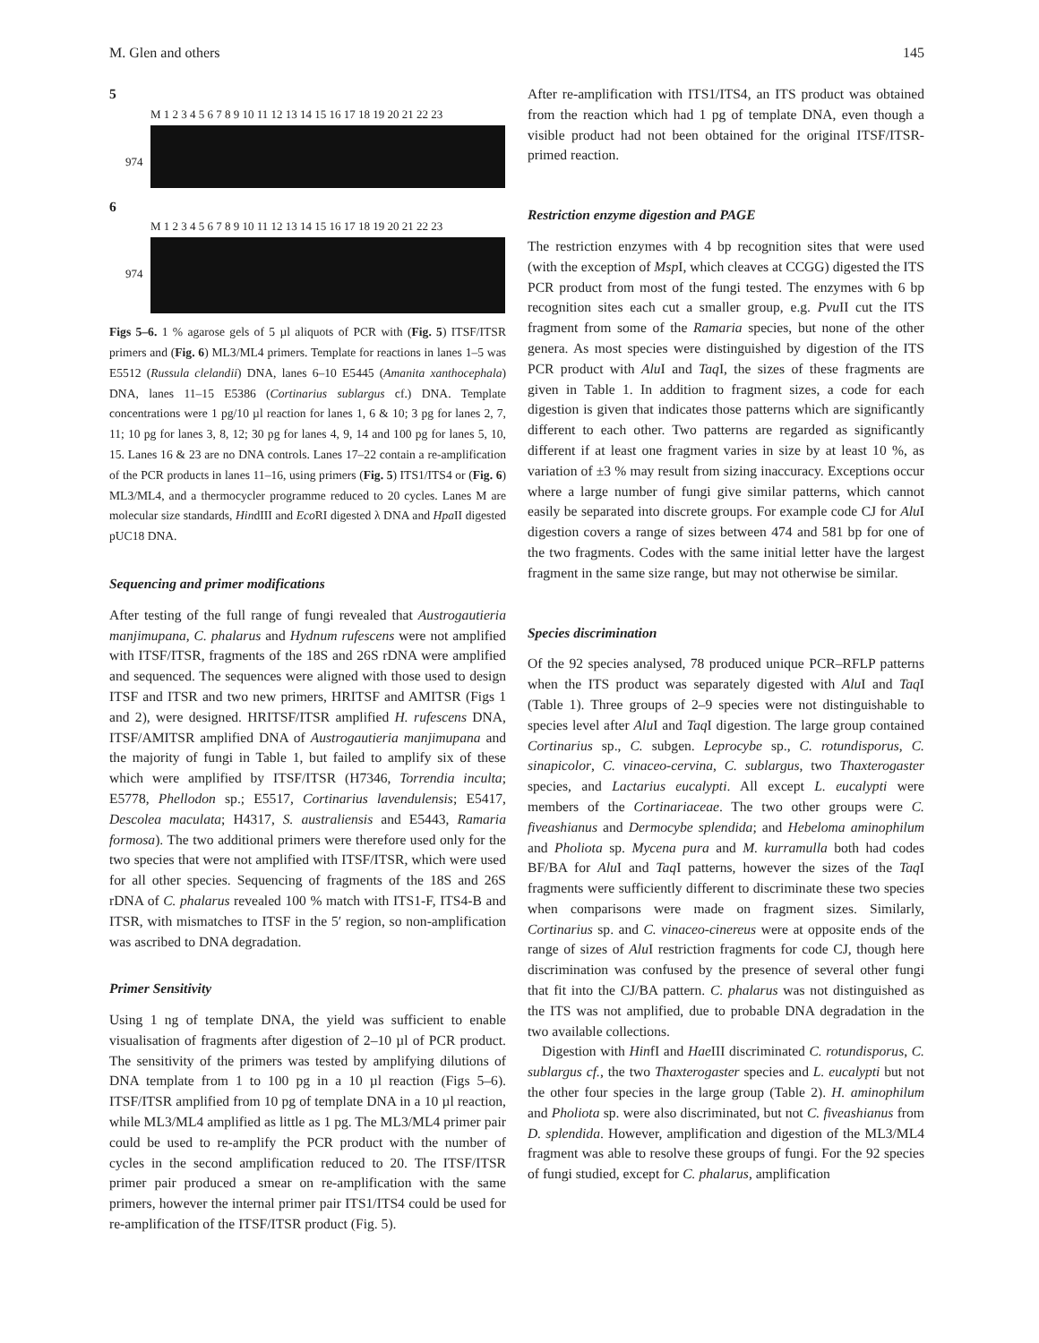M. Glen and others 145
5
M 1 2 3 4 5 6 7 8 9 10 11 12 13 14 15 16 17 18 19 20 21 22 23
974
6
M 1 2 3 4 5 6 7 8 9 10 11 12 13 14 15 16 17 18 19 20 21 22 23
974
Figs 5–6. 1 % agarose gels of 5 µl aliquots of PCR with (Fig. 5) ITSF/ITSR primers and (Fig. 6) ML3/ML4 primers. Template for reactions in lanes 1–5 was E5512 (Russula clelandii) DNA, lanes 6–10 E5445 (Amanita xanthocephala) DNA, lanes 11–15 E5386 (Cortinarius sublargus cf.) DNA. Template concentrations were 1 pg/10 µl reaction for lanes 1, 6 & 10; 3 pg for lanes 2, 7, 11; 10 pg for lanes 3, 8, 12; 30 pg for lanes 4, 9, 14 and 100 pg for lanes 5, 10, 15. Lanes 16 & 23 are no DNA controls. Lanes 17–22 contain a re-amplification of the PCR products in lanes 11–16, using primers (Fig. 5) ITS1/ITS4 or (Fig. 6) ML3/ML4, and a thermocycler programme reduced to 20 cycles. Lanes M are molecular size standards, HindIII and Eco RI digested λ DNA and Hpa II digested pUC18 DNA.
Sequencing and primer modifications
After testing of the full range of fungi revealed that Austrogautieria manjimupana, C. phalarus and Hydnum rufescens were not amplified with ITSF/ITSR, fragments of the 18S and 26S rDNA were amplified and sequenced. The sequences were aligned with those used to design ITSF and ITSR and two new primers, HRITSF and AMITSR (Figs 1 and 2), were designed. HRITSF/ITSR amplified H. rufescens DNA, ITSF/AMITSR amplified DNA of Austrogautieria manjimupana and the majority of fungi in Table 1, but failed to amplify six of these which were amplified by ITSF/ITSR (H7346, Torrendia inculta; E5778, Phellodon sp.; E5517, Cortinarius lavendulensis; E5417, Descolea maculata; H4317, S. australiensis and E5443, Ramaria formosa). The two additional primers were therefore used only for the two species that were not amplified with ITSF/ITSR, which were used for all other species. Sequencing of fragments of the 18S and 26S rDNA of C. phalarus revealed 100 % match with ITS1-F, ITS4-B and ITSR, with mismatches to ITSF in the 5′ region, so non-amplification was ascribed to DNA degradation.
Primer Sensitivity
Using 1 ng of template DNA, the yield was sufficient to enable visualisation of fragments after digestion of 2–10 µl of PCR product. The sensitivity of the primers was tested by amplifying dilutions of DNA template from 1 to 100 pg in a 10 µl reaction (Figs 5–6). ITSF/ITSR amplified from 10 pg of template DNA in a 10 µl reaction, while ML3/ML4 amplified as little as 1 pg. The ML3/ML4 primer pair could be used to re-amplify the PCR product with the number of cycles in the second amplification reduced to 20. The ITSF/ITSR primer pair produced a smear on re-amplification with the same primers, however the internal primer pair ITS1/ITS4 could be used for re-amplification of the ITSF/ITSR product (Fig. 5).
After re-amplification with ITS1/ITS4, an ITS product was obtained from the reaction which had 1 pg of template DNA, even though a visible product had not been obtained for the original ITSF/ITSR-primed reaction.
Restriction enzyme digestion and PAGE
The restriction enzymes with 4 bp recognition sites that were used (with the exception of Msp I, which cleaves at CCGG) digested the ITS PCR product from most of the fungi tested. The enzymes with 6 bp recognition sites each cut a smaller group, e.g. Pvu II cut the ITS fragment from some of the Ramaria species, but none of the other genera. As most species were distinguished by digestion of the ITS PCR product with Alu I and Taq I, the sizes of these fragments are given in Table 1. In addition to fragment sizes, a code for each digestion is given that indicates those patterns which are significantly different to each other. Two patterns are regarded as significantly different if at least one fragment varies in size by at least 10 %, as variation of ±3 % may result from sizing inaccuracy. Exceptions occur where a large number of fungi give similar patterns, which cannot easily be separated into discrete groups. For example code CJ for Alu I digestion covers a range of sizes between 474 and 581 bp for one of the two fragments. Codes with the same initial letter have the largest fragment in the same size range, but may not otherwise be similar.
Species discrimination
Of the 92 species analysed, 78 produced unique PCR–RFLP patterns when the ITS product was separately digested with Alu I and Taq I (Table 1). Three groups of 2–9 species were not distinguishable to species level after Alu I and Taq I digestion. The large group contained Cortinarius sp., C. subgen. Leprocybe sp., C. rotundisporus, C. sinapicolor, C. vinaceo-cervina, C. sublargus, two Thaxterogaster species, and Lactarius eucalypti. All except L. eucalypti were members of the Cortinariaceae. The two other groups were C. fiveashianus and Dermocybe splendida; and Hebeloma aminophilum and Pholiota sp. Mycena pura and M. kurramulla both had codes BF/BA for Alu I and Taq I patterns, however the sizes of the Taq I fragments were sufficiently different to discriminate these two species when comparisons were made on fragment sizes. Similarly, Cortinarius sp. and C. vinaceo-cinereus were at opposite ends of the range of sizes of Alu I restriction fragments for code CJ, though here discrimination was confused by the presence of several other fungi that fit into the CJ/BA pattern. C. phalarus was not distinguished as the ITS was not amplified, due to probable DNA degradation in the two available collections.
Digestion with HinfI and Hae III discriminated C. rotundisporus, C. sublargus cf., the two Thaxterogaster species and L. eucalypti but not the other four species in the large group (Table 2). H. aminophilum and Pholiota sp. were also discriminated, but not C. fiveashianus from D. splendida. However, amplification and digestion of the ML3/ML4 fragment was able to resolve these groups of fungi. For the 92 species of fungi studied, except for C. phalarus, amplification